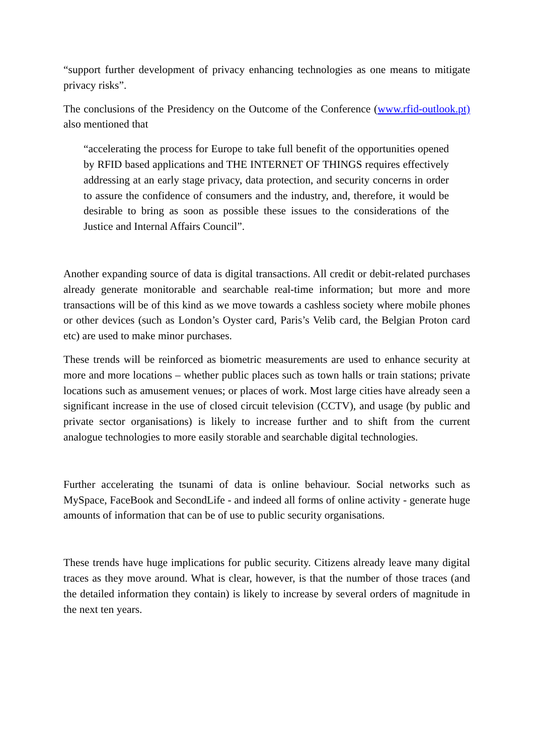“support further development of privacy enhancing technologies as one means to mitigate privacy risks”.
The conclusions of the Presidency on the Outcome of the Conference (www.rfid-outlook.pt) also mentioned that
“accelerating the process for Europe to take full benefit of the opportunities opened by RFID based applications and THE INTERNET OF THINGS requires effectively addressing at an early stage privacy, data protection, and security concerns in order to assure the confidence of consumers and the industry, and, therefore, it would be desirable to bring as soon as possible these issues to the considerations of the Justice and Internal Affairs Council”.
Another expanding source of data is digital transactions. All credit or debit-related purchases already generate monitorable and searchable real-time information; but more and more transactions will be of this kind as we move towards a cashless society where mobile phones or other devices (such as London’s Oyster card, Paris’s Velib card, the Belgian Proton card etc) are used to make minor purchases.
These trends will be reinforced as biometric measurements are used to enhance security at more and more locations – whether public places such as town halls or train stations; private locations such as amusement venues; or places of work. Most large cities have already seen a significant increase in the use of closed circuit television (CCTV), and usage (by public and private sector organisations) is likely to increase further and to shift from the current analogue technologies to more easily storable and searchable digital technologies.
Further accelerating the tsunami of data is online behaviour. Social networks such as MySpace, FaceBook and SecondLife - and indeed all forms of online activity - generate huge amounts of information that can be of use to public security organisations.
These trends have huge implications for public security. Citizens already leave many digital traces as they move around. What is clear, however, is that the number of those traces (and the detailed information they contain) is likely to increase by several orders of magnitude in the next ten years.